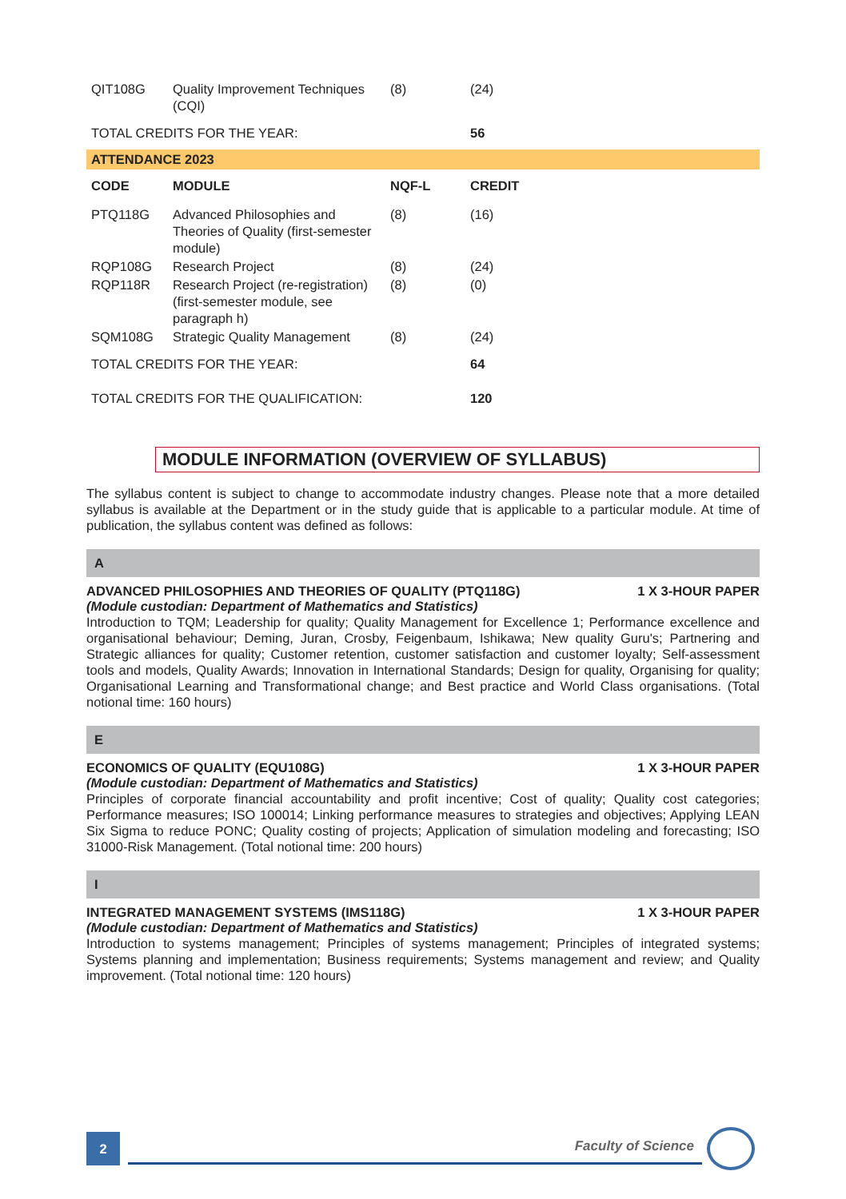| QIT108G | Quality Improvement Techniques (CQI) | (8) | (24) |
| TOTAL CREDITS FOR THE YEAR: | | | 56 |
ATTENDANCE 2023
| CODE | MODULE | NQF-L | CREDIT |
| --- | --- | --- | --- |
| PTQ118G | Advanced Philosophies and Theories of Quality (first-semester module) | (8) | (16) |
| RQP108G | Research Project | (8) | (24) |
| RQP118R | Research Project (re-registration) (first-semester module, see paragraph h) | (8) | (0) |
| SQM108G | Strategic Quality Management | (8) | (24) |
| TOTAL CREDITS FOR THE YEAR: | | | 64 |
| TOTAL CREDITS FOR THE QUALIFICATION: | | | 120 |
MODULE INFORMATION (OVERVIEW OF SYLLABUS)
The syllabus content is subject to change to accommodate industry changes. Please note that a more detailed syllabus is available at the Department or in the study guide that is applicable to a particular module. At time of publication, the syllabus content was defined as follows:
A
ADVANCED PHILOSOPHIES AND THEORIES OF QUALITY (PTQ118G) 1 X 3-HOUR PAPER
(Module custodian: Department of Mathematics and Statistics)
Introduction to TQM; Leadership for quality; Quality Management for Excellence 1; Performance excellence and organisational behaviour; Deming, Juran, Crosby, Feigenbaum, Ishikawa; New quality Guru's; Partnering and Strategic alliances for quality; Customer retention, customer satisfaction and customer loyalty; Self-assessment tools and models, Quality Awards; Innovation in International Standards; Design for quality, Organising for quality; Organisational Learning and Transformational change; and Best practice and World Class organisations. (Total notional time: 160 hours)
E
ECONOMICS OF QUALITY (EQU108G) 1 X 3-HOUR PAPER
(Module custodian: Department of Mathematics and Statistics)
Principles of corporate financial accountability and profit incentive; Cost of quality; Quality cost categories; Performance measures; ISO 100014; Linking performance measures to strategies and objectives; Applying LEAN Six Sigma to reduce PONC; Quality costing of projects; Application of simulation modeling and forecasting; ISO 31000-Risk Management. (Total notional time: 200 hours)
I
INTEGRATED MANAGEMENT SYSTEMS (IMS118G) 1 X 3-HOUR PAPER
(Module custodian: Department of Mathematics and Statistics)
Introduction to systems management; Principles of systems management; Principles of integrated systems; Systems planning and implementation; Business requirements; Systems management and review; and Quality improvement. (Total notional time: 120 hours)
2
Faculty of Science